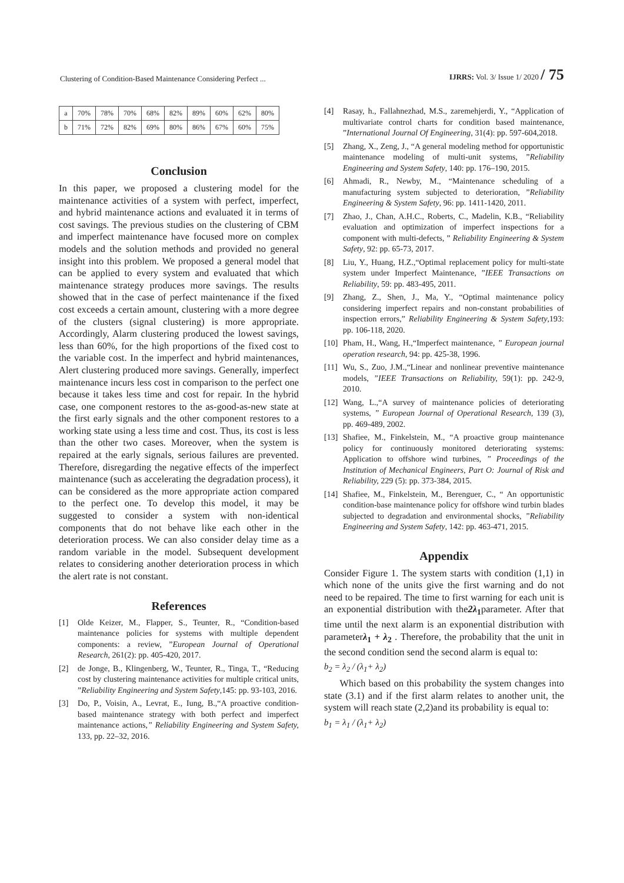Clustering of Condition-Based Maintenance Considering Perfect ... IJRRS: Vol. 3/ Issue 1/ 2020 / 75
| a | 70% | 78% | 70% | 68% | 82% | 89% | 60% | 62% | 80% |
| b | 71% | 72% | 82% | 69% | 80% | 86% | 67% | 60% | 75% |
Conclusion
In this paper, we proposed a clustering model for the maintenance activities of a system with perfect, imperfect, and hybrid maintenance actions and evaluated it in terms of cost savings. The previous studies on the clustering of CBM and imperfect maintenance have focused more on complex models and the solution methods and provided no general insight into this problem. We proposed a general model that can be applied to every system and evaluated that which maintenance strategy produces more savings. The results showed that in the case of perfect maintenance if the fixed cost exceeds a certain amount, clustering with a more degree of the clusters (signal clustering) is more appropriate. Accordingly, Alarm clustering produced the lowest savings, less than 60%, for the high proportions of the fixed cost to the variable cost. In the imperfect and hybrid maintenances, Alert clustering produced more savings. Generally, imperfect maintenance incurs less cost in comparison to the perfect one because it takes less time and cost for repair. In the hybrid case, one component restores to the as-good-as-new state at the first early signals and the other component restores to a working state using a less time and cost. Thus, its cost is less than the other two cases. Moreover, when the system is repaired at the early signals, serious failures are prevented. Therefore, disregarding the negative effects of the imperfect maintenance (such as accelerating the degradation process), it can be considered as the more appropriate action compared to the perfect one. To develop this model, it may be suggested to consider a system with non-identical components that do not behave like each other in the deterioration process. We can also consider delay time as a random variable in the model. Subsequent development relates to considering another deterioration process in which the alert rate is not constant.
References
[1] Olde Keizer, M., Flapper, S., Teunter, R., “Condition-based maintenance policies for systems with multiple dependent components: a review, ”European Journal of Operational Research, 261(2): pp. 405-420, 2017.
[2] de Jonge, B., Klingenberg, W., Teunter, R., Tinga, T., “Reducing cost by clustering maintenance activities for multiple critical units, ”Reliability Engineering and System Safety,145: pp. 93-103, 2016.
[3] Do, P., Voisin, A., Levrat, E., Iung, B.,“A proactive condition-based maintenance strategy with both perfect and imperfect maintenance actions,” Reliability Engineering and System Safety, 133, pp. 22–32, 2016.
[4] Rasay, h., Fallahnezhad, M.S., zaremehjerdi, Y., “Application of multivariate control charts for condition based maintenance, ”International Journal Of Engineering, 31(4): pp. 597-604,2018.
[5] Zhang, X., Zeng, J., “A general modeling method for opportunistic maintenance modeling of multi-unit systems, ”Reliability Engineering and System Safety, 140: pp. 176–190, 2015.
[6] Ahmadi, R., Newby, M., “Maintenance scheduling of a manufacturing system subjected to deterioration, ”Reliability Engineering & System Safety, 96: pp. 1411-1420, 2011.
[7] Zhao, J., Chan, A.H.C., Roberts, C., Madelin, K.B., “Reliability evaluation and optimization of imperfect inspections for a component with multi-defects, ” Reliability Engineering & System Safety, 92: pp. 65-73, 2017.
[8] Liu, Y., Huang, H.Z.,“Optimal replacement policy for multi-state system under Imperfect Maintenance, ”IEEE Transactions on Reliability, 59: pp. 483-495, 2011.
[9] Zhang, Z., Shen, J., Ma, Y., “Optimal maintenance policy considering imperfect repairs and non-constant probabilities of inspection errors,” Reliability Engineering & System Safety,193: pp. 106-118, 2020.
[10] Pham, H., Wang, H.,“Imperfect maintenance, ” European journal operation research, 94: pp. 425-38, 1996.
[11] Wu, S., Zuo, J.M.,“Linear and nonlinear preventive maintenance models, ”IEEE Transactions on Reliability, 59(1): pp. 242-9, 2010.
[12] Wang, L.,“A survey of maintenance policies of deteriorating systems, ” European Journal of Operational Research, 139 (3), pp. 469-489, 2002.
[13] Shafiee, M., Finkelstein, M., “A proactive group maintenance policy for continuously monitored deteriorating systems: Application to offshore wind turbines, ” Proceedings of the Institution of Mechanical Engineers, Part O: Journal of Risk and Reliability, 229 (5): pp. 373-384, 2015.
[14] Shafiee, M., Finkelstein, M., Berenguer, C., “ An opportunistic condition-base maintenance policy for offshore wind turbin blades subjected to degradation and environmental shocks, ”Reliability Engineering and System Safety, 142: pp. 463-471, 2015.
Appendix
Consider Figure 1. The system starts with condition (1,1) in which none of the units give the first warning and do not need to be repaired. The time to first warning for each unit is an exponential distribution with the2λ<sub>1</sub>parameter. After that time until the next alarm is an exponential distribution with parameterλ<sub>1</sub> + λ<sub>2</sub> . Therefore, the probability that the unit in the second condition send the second alarm is equal to:
b<sub>2</sub> = λ<sub>2</sub> / (λ<sub>1</sub>+ λ<sub>2</sub>)
Which based on this probability the system changes into state (3.1) and if the first alarm relates to another unit, the system will reach state (2,2)and its probability is equal to:
b<sub>1</sub> = λ<sub>1</sub> / (λ<sub>1</sub>+ λ<sub>2</sub>)